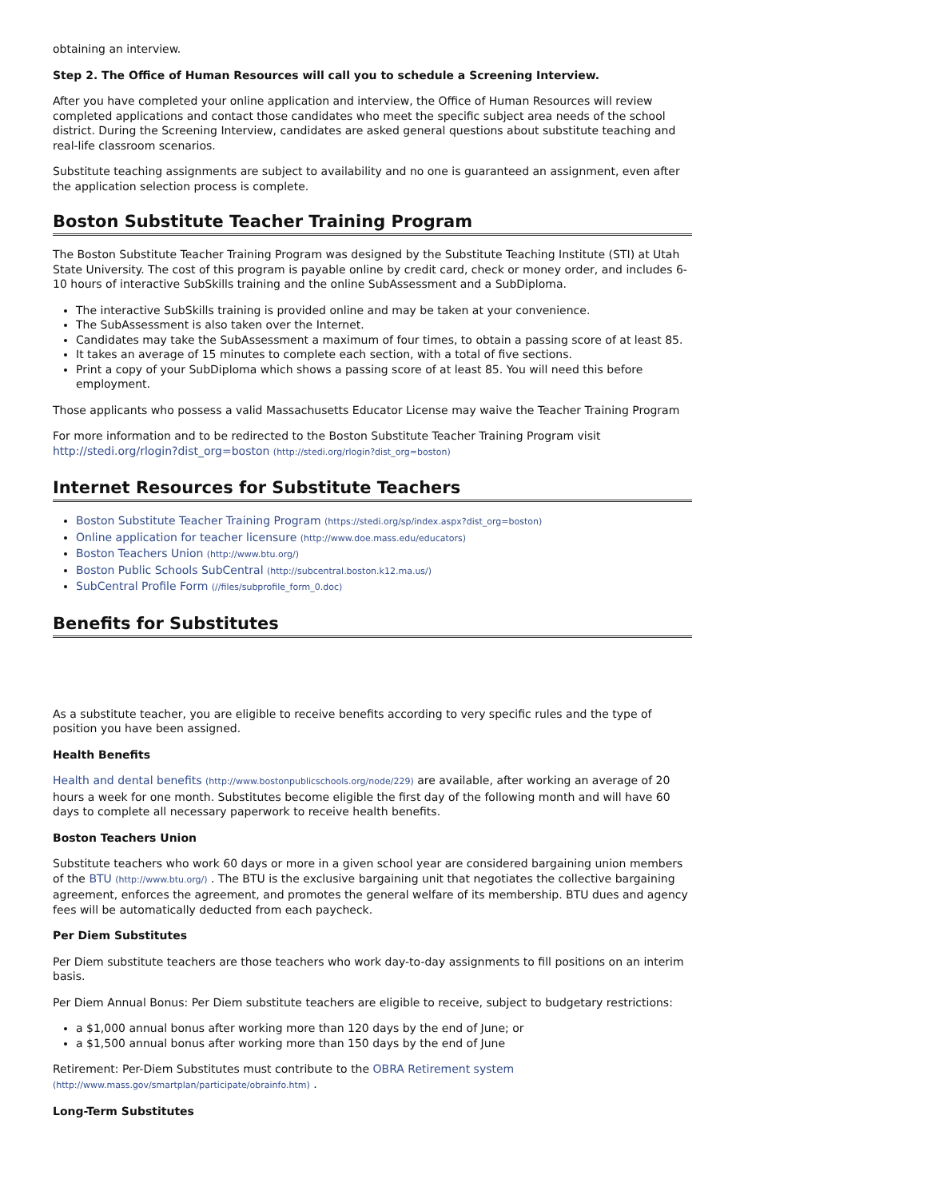obtaining an interview.
Step 2. The Office of Human Resources will call you to schedule a Screening Interview.
After you have completed your online application and interview, the Office of Human Resources will review completed applications and contact those candidates who meet the specific subject area needs of the school district. During the Screening Interview, candidates are asked general questions about substitute teaching and real-life classroom scenarios.
Substitute teaching assignments are subject to availability and no one is guaranteed an assignment, even after the application selection process is complete.
Boston Substitute Teacher Training Program
The Boston Substitute Teacher Training Program was designed by the Substitute Teaching Institute (STI) at Utah State University. The cost of this program is payable online by credit card, check or money order, and includes 6-10 hours of interactive SubSkills training and the online SubAssessment and a SubDiploma.
The interactive SubSkills training is provided online and may be taken at your convenience.
The SubAssessment is also taken over the Internet.
Candidates may take the SubAssessment a maximum of four times, to obtain a passing score of at least 85.
It takes an average of 15 minutes to complete each section, with a total of five sections.
Print a copy of your SubDiploma which shows a passing score of at least 85. You will need this before employment.
Those applicants who possess a valid Massachusetts Educator License may waive the Teacher Training Program
For more information and to be redirected to the Boston Substitute Teacher Training Program visit http://stedi.org/rlogin?dist_org=boston (http://stedi.org/rlogin?dist_org=boston)
Internet Resources for Substitute Teachers
Boston Substitute Teacher Training Program (https://stedi.org/sp/index.aspx?dist_org=boston)
Online application for teacher licensure (http://www.doe.mass.edu/educators)
Boston Teachers Union (http://www.btu.org/)
Boston Public Schools SubCentral (http://subcentral.boston.k12.ma.us/)
SubCentral Profile Form (//files/subprofile_form_0.doc)
Benefits for Substitutes
As a substitute teacher, you are eligible to receive benefits according to very specific rules and the type of position you have been assigned.
Health Benefits
Health and dental benefits (http://www.bostonpublicschools.org/node/229) are available, after working an average of 20 hours a week for one month. Substitutes become eligible the first day of the following month and will have 60 days to complete all necessary paperwork to receive health benefits.
Boston Teachers Union
Substitute teachers who work 60 days or more in a given school year are considered bargaining union members of the BTU (http://www.btu.org/) . The BTU is the exclusive bargaining unit that negotiates the collective bargaining agreement, enforces the agreement, and promotes the general welfare of its membership. BTU dues and agency fees will be automatically deducted from each paycheck.
Per Diem Substitutes
Per Diem substitute teachers are those teachers who work day-to-day assignments to fill positions on an interim basis.
Per Diem Annual Bonus: Per Diem substitute teachers are eligible to receive, subject to budgetary restrictions:
a $1,000 annual bonus after working more than 120 days by the end of June; or
a $1,500 annual bonus after working more than 150 days by the end of June
Retirement: Per-Diem Substitutes must contribute to the OBRA Retirement system (http://www.mass.gov/smartplan/participate/obrainfo.htm) .
Long-Term Substitutes